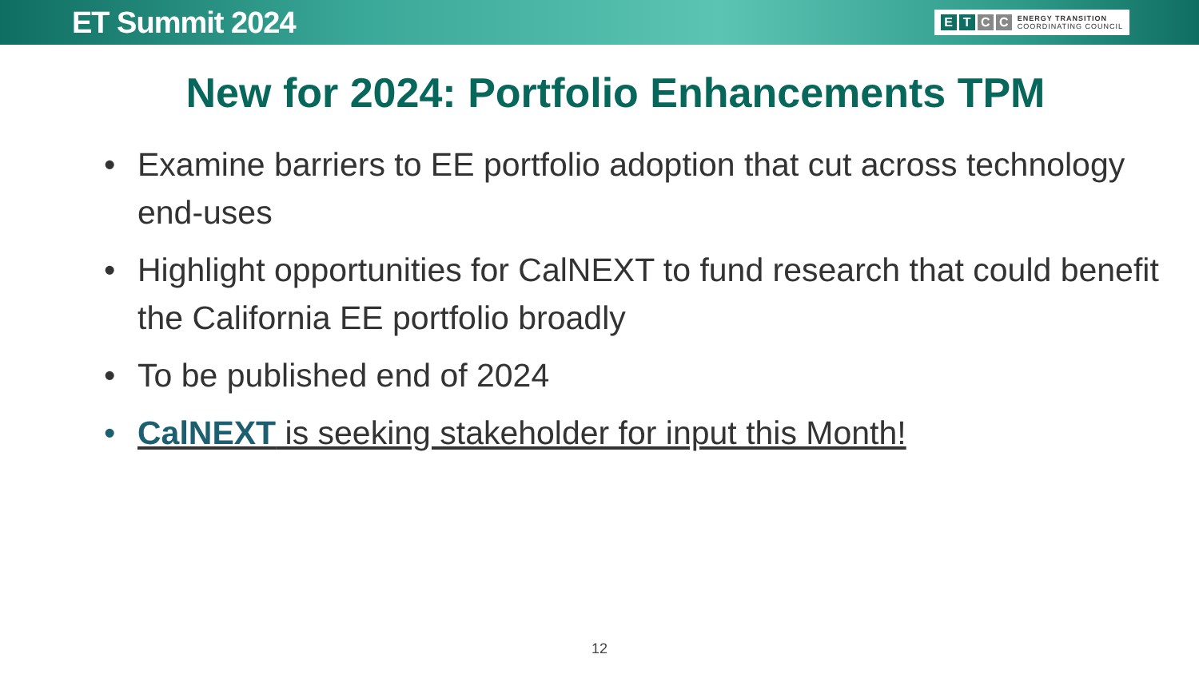ET Summit 2024
ETCC ENERGY TRANSITION
COORDINATING COUNCIL
New for 2024: Portfolio Enhancements TPM
• Examine barriers to EE portfolio adoption that cut across technology end-uses
• Highlight opportunities for CalNEXT to fund research that could benefit the California EE portfolio broadly
• To be published end of 2024
• CalNEXT is seeking stakeholder for input this Month!
12